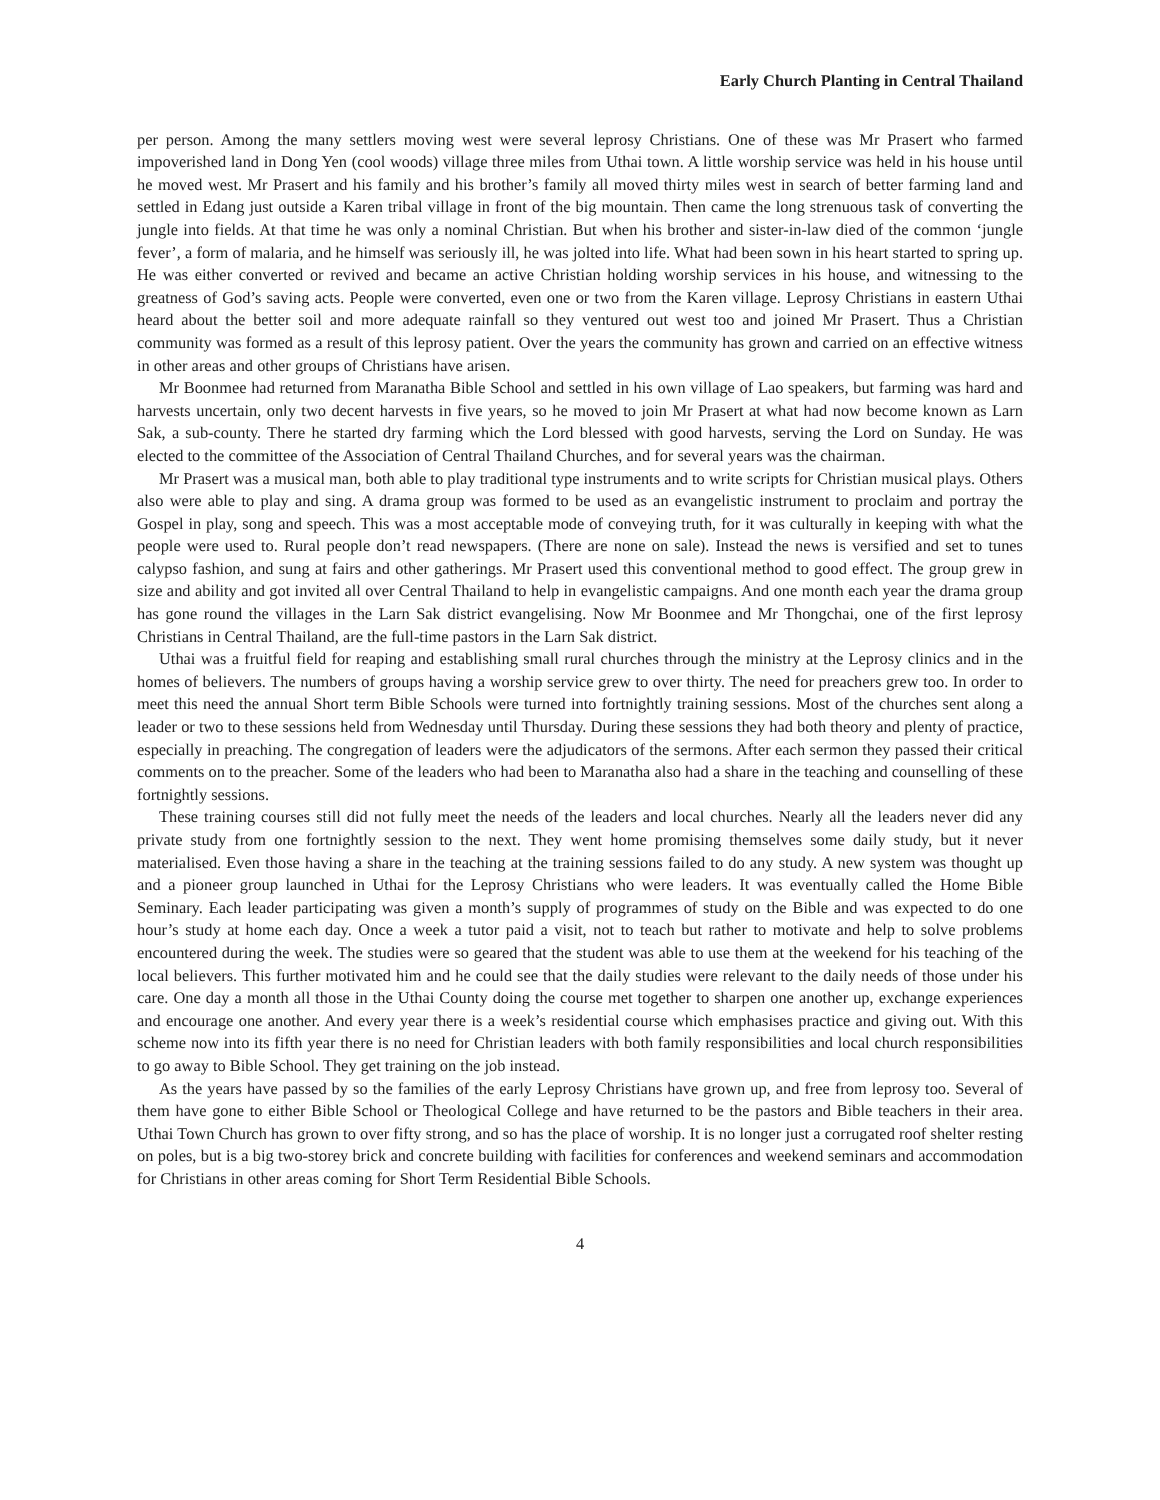Early Church Planting in Central Thailand
per person. Among the many settlers moving west were several leprosy Christians. One of these was Mr Prasert who farmed impoverished land in Dong Yen (cool woods) village three miles from Uthai town. A little worship service was held in his house until he moved west. Mr Prasert and his family and his brother’s family all moved thirty miles west in search of better farming land and settled in Edang just outside a Karen tribal village in front of the big mountain. Then came the long strenuous task of converting the jungle into fields. At that time he was only a nominal Christian. But when his brother and sister-in-law died of the common ‘jungle fever’, a form of malaria, and he himself was seriously ill, he was jolted into life. What had been sown in his heart started to spring up. He was either converted or revived and became an active Christian holding worship services in his house, and witnessing to the greatness of God’s saving acts. People were converted, even one or two from the Karen village. Leprosy Christians in eastern Uthai heard about the better soil and more adequate rainfall so they ventured out west too and joined Mr Prasert. Thus a Christian community was formed as a result of this leprosy patient. Over the years the community has grown and carried on an effective witness in other areas and other groups of Christians have arisen.
Mr Boonmee had returned from Maranatha Bible School and settled in his own village of Lao speakers, but farming was hard and harvests uncertain, only two decent harvests in five years, so he moved to join Mr Prasert at what had now become known as Larn Sak, a sub-county. There he started dry farming which the Lord blessed with good harvests, serving the Lord on Sunday. He was elected to the committee of the Association of Central Thailand Churches, and for several years was the chairman.
Mr Prasert was a musical man, both able to play traditional type instruments and to write scripts for Christian musical plays. Others also were able to play and sing. A drama group was formed to be used as an evangelistic instrument to proclaim and portray the Gospel in play, song and speech. This was a most acceptable mode of conveying truth, for it was culturally in keeping with what the people were used to. Rural people don’t read newspapers. (There are none on sale). Instead the news is versified and set to tunes calypso fashion, and sung at fairs and other gatherings. Mr Prasert used this conventional method to good effect. The group grew in size and ability and got invited all over Central Thailand to help in evangelistic campaigns. And one month each year the drama group has gone round the villages in the Larn Sak district evangelising. Now Mr Boonmee and Mr Thongchai, one of the first leprosy Christians in Central Thailand, are the full-time pastors in the Larn Sak district.
Uthai was a fruitful field for reaping and establishing small rural churches through the ministry at the Leprosy clinics and in the homes of believers. The numbers of groups having a worship service grew to over thirty. The need for preachers grew too. In order to meet this need the annual Short term Bible Schools were turned into fortnightly training sessions. Most of the churches sent along a leader or two to these sessions held from Wednesday until Thursday. During these sessions they had both theory and plenty of practice, especially in preaching. The congregation of leaders were the adjudicators of the sermons. After each sermon they passed their critical comments on to the preacher. Some of the leaders who had been to Maranatha also had a share in the teaching and counselling of these fortnightly sessions.
These training courses still did not fully meet the needs of the leaders and local churches. Nearly all the leaders never did any private study from one fortnightly session to the next. They went home promising themselves some daily study, but it never materialised. Even those having a share in the teaching at the training sessions failed to do any study. A new system was thought up and a pioneer group launched in Uthai for the Leprosy Christians who were leaders. It was eventually called the Home Bible Seminary. Each leader participating was given a month’s supply of programmes of study on the Bible and was expected to do one hour’s study at home each day. Once a week a tutor paid a visit, not to teach but rather to motivate and help to solve problems encountered during the week. The studies were so geared that the student was able to use them at the weekend for his teaching of the local believers. This further motivated him and he could see that the daily studies were relevant to the daily needs of those under his care. One day a month all those in the Uthai County doing the course met together to sharpen one another up, exchange experiences and encourage one another. And every year there is a week’s residential course which emphasises practice and giving out. With this scheme now into its fifth year there is no need for Christian leaders with both family responsibilities and local church responsibilities to go away to Bible School. They get training on the job instead.
As the years have passed by so the families of the early Leprosy Christians have grown up, and free from leprosy too. Several of them have gone to either Bible School or Theological College and have returned to be the pastors and Bible teachers in their area. Uthai Town Church has grown to over fifty strong, and so has the place of worship. It is no longer just a corrugated roof shelter resting on poles, but is a big two-storey brick and concrete building with facilities for conferences and weekend seminars and accommodation for Christians in other areas coming for Short Term Residential Bible Schools.
4